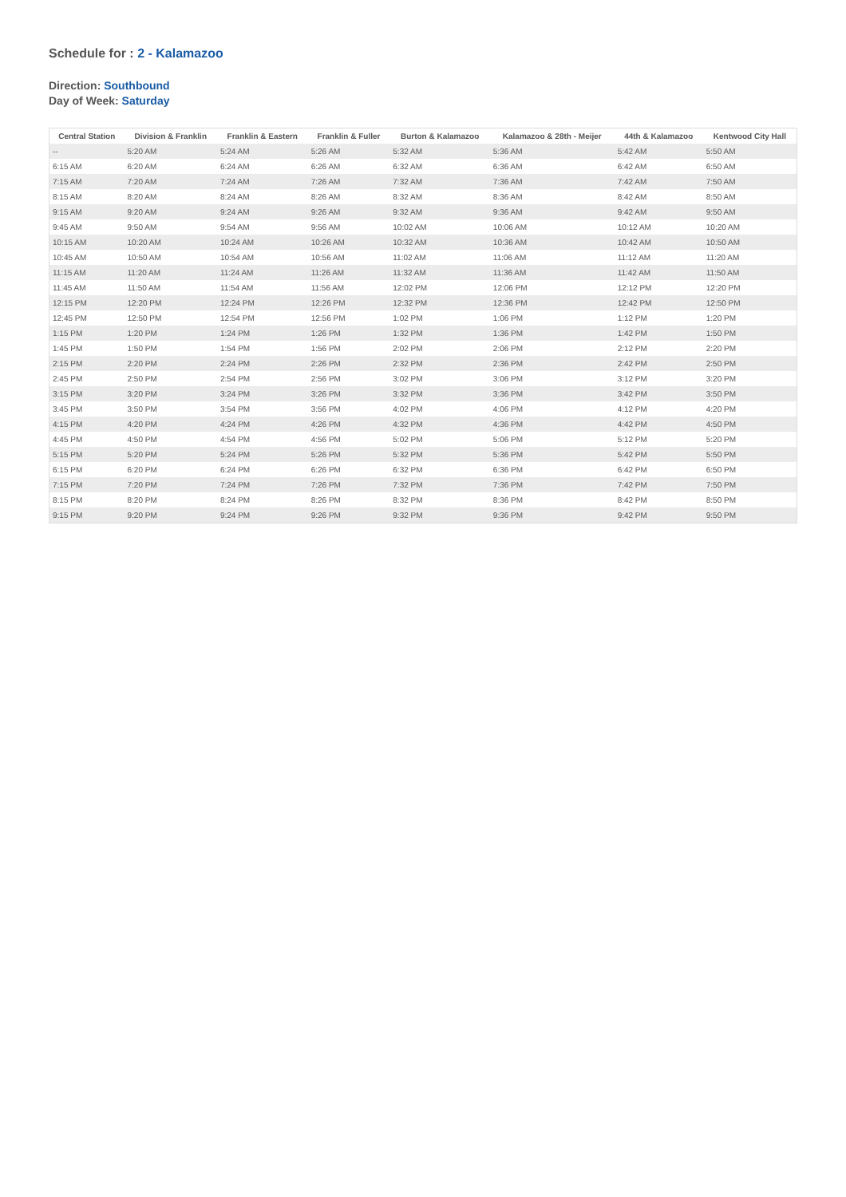Schedule for : 2 - Kalamazoo
Direction: Southbound
Day of Week: Saturday
| Central Station | Division & Franklin | Franklin & Eastern | Franklin & Fuller | Burton & Kalamazoo | Kalamazoo & 28th - Meijer | 44th & Kalamazoo | Kentwood City Hall |
| --- | --- | --- | --- | --- | --- | --- | --- |
| -- | 5:20 AM | 5:24 AM | 5:26 AM | 5:32 AM | 5:36 AM | 5:42 AM | 5:50 AM |
| 6:15 AM | 6:20 AM | 6:24 AM | 6:26 AM | 6:32 AM | 6:36 AM | 6:42 AM | 6:50 AM |
| 7:15 AM | 7:20 AM | 7:24 AM | 7:26 AM | 7:32 AM | 7:36 AM | 7:42 AM | 7:50 AM |
| 8:15 AM | 8:20 AM | 8:24 AM | 8:26 AM | 8:32 AM | 8:36 AM | 8:42 AM | 8:50 AM |
| 9:15 AM | 9:20 AM | 9:24 AM | 9:26 AM | 9:32 AM | 9:36 AM | 9:42 AM | 9:50 AM |
| 9:45 AM | 9:50 AM | 9:54 AM | 9:56 AM | 10:02 AM | 10:06 AM | 10:12 AM | 10:20 AM |
| 10:15 AM | 10:20 AM | 10:24 AM | 10:26 AM | 10:32 AM | 10:36 AM | 10:42 AM | 10:50 AM |
| 10:45 AM | 10:50 AM | 10:54 AM | 10:56 AM | 11:02 AM | 11:06 AM | 11:12 AM | 11:20 AM |
| 11:15 AM | 11:20 AM | 11:24 AM | 11:26 AM | 11:32 AM | 11:36 AM | 11:42 AM | 11:50 AM |
| 11:45 AM | 11:50 AM | 11:54 AM | 11:56 AM | 12:02 PM | 12:06 PM | 12:12 PM | 12:20 PM |
| 12:15 PM | 12:20 PM | 12:24 PM | 12:26 PM | 12:32 PM | 12:36 PM | 12:42 PM | 12:50 PM |
| 12:45 PM | 12:50 PM | 12:54 PM | 12:56 PM | 1:02 PM | 1:06 PM | 1:12 PM | 1:20 PM |
| 1:15 PM | 1:20 PM | 1:24 PM | 1:26 PM | 1:32 PM | 1:36 PM | 1:42 PM | 1:50 PM |
| 1:45 PM | 1:50 PM | 1:54 PM | 1:56 PM | 2:02 PM | 2:06 PM | 2:12 PM | 2:20 PM |
| 2:15 PM | 2:20 PM | 2:24 PM | 2:26 PM | 2:32 PM | 2:36 PM | 2:42 PM | 2:50 PM |
| 2:45 PM | 2:50 PM | 2:54 PM | 2:56 PM | 3:02 PM | 3:06 PM | 3:12 PM | 3:20 PM |
| 3:15 PM | 3:20 PM | 3:24 PM | 3:26 PM | 3:32 PM | 3:36 PM | 3:42 PM | 3:50 PM |
| 3:45 PM | 3:50 PM | 3:54 PM | 3:56 PM | 4:02 PM | 4:06 PM | 4:12 PM | 4:20 PM |
| 4:15 PM | 4:20 PM | 4:24 PM | 4:26 PM | 4:32 PM | 4:36 PM | 4:42 PM | 4:50 PM |
| 4:45 PM | 4:50 PM | 4:54 PM | 4:56 PM | 5:02 PM | 5:06 PM | 5:12 PM | 5:20 PM |
| 5:15 PM | 5:20 PM | 5:24 PM | 5:26 PM | 5:32 PM | 5:36 PM | 5:42 PM | 5:50 PM |
| 6:15 PM | 6:20 PM | 6:24 PM | 6:26 PM | 6:32 PM | 6:36 PM | 6:42 PM | 6:50 PM |
| 7:15 PM | 7:20 PM | 7:24 PM | 7:26 PM | 7:32 PM | 7:36 PM | 7:42 PM | 7:50 PM |
| 8:15 PM | 8:20 PM | 8:24 PM | 8:26 PM | 8:32 PM | 8:36 PM | 8:42 PM | 8:50 PM |
| 9:15 PM | 9:20 PM | 9:24 PM | 9:26 PM | 9:32 PM | 9:36 PM | 9:42 PM | 9:50 PM |